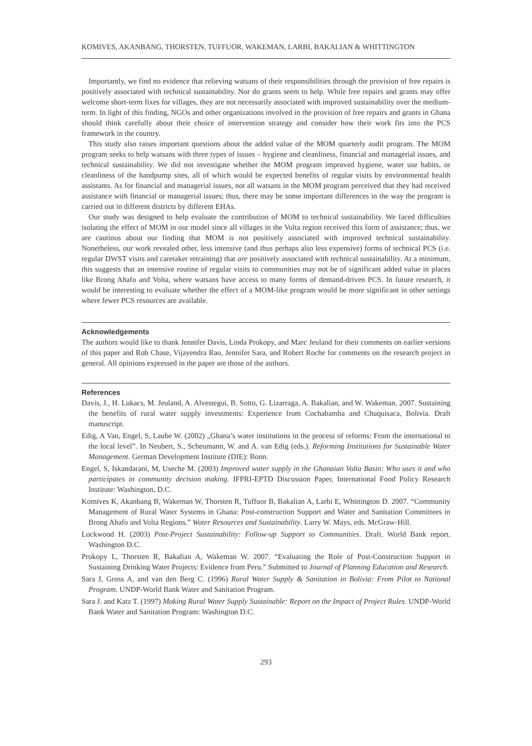KOMIVES, AKANBANG, THORSTEN, TUFFUOR, WAKEMAN, LARBI, BAKALIAN & WHITTINGTON
Importantly, we find no evidence that relieving watsans of their responsibilities through the provision of free repairs is positively associated with technical sustainability. Nor do grants seem to help. While free repairs and grants may offer welcome short-term fixes for villages, they are not necessarily associated with improved sustainability over the medium-term. In light of this finding, NGOs and other organizations involved in the provision of free repairs and grants in Ghana should think carefully about their choice of intervention strategy and consider how their work fits into the PCS framework in the country.
This study also raises important questions about the added value of the MOM quarterly audit program. The MOM program seeks to help watsans with three types of issues – hygiene and cleanliness, financial and managerial issues, and technical sustainability. We did not investigate whether the MOM program improved hygiene, water use habits, or cleanliness of the handpump sites, all of which would be expected benefits of regular visits by environmental health assistants. As for financial and managerial issues, not all watsans in the MOM program perceived that they had received assistance with financial or managerial issues; thus, there may be some important differences in the way the program is carried out in different districts by different EHAs.
Our study was designed to help evaluate the contribution of MOM to technical sustainability. We faced difficulties isolating the effect of MOM in our model since all villages in the Volta region received this form of assistance; thus, we are cautious about our finding that MOM is not positively associated with improved technical sustainability. Nonetheless, our work revealed other, less intensive (and thus perhaps also less expensive) forms of technical PCS (i.e. regular DWST visits and caretaker retraining) that are positively associated with technical sustainability. At a minimum, this suggests that an intensive routine of regular visits to communities may not be of significant added value in places like Brong Ahafo and Volta, where watsans have access to many forms of demand-driven PCS. In future research, it would be interesting to evaluate whether the effect of a MOM-like program would be more significant in other settings where fewer PCS resources are available.
Acknowledgements
The authors would like to thank Jennifer Davis, Linda Prokopy, and Marc Jeuland for their comments on earlier versions of this paper and Rob Chase, Vijayendra Rao, Jennifer Sara, and Robert Roche for comments on the research project in general. All opinions expressed in the paper are those of the authors.
References
Davis, J., H. Lukacs, M. Jeuland, A. Alvestegui, B. Sotto, G. Lizarraga, A. Bakalian, and W. Wakeman. 2007. Sustaining the benefits of rural water supply investments: Experience from Cochabamba and Chuquisaca, Bolivia. Draft manuscript.
Edig, A Van, Engel, S, Laube W. (2002) „Ghana’s water institutions in the process of reforms: From the international to the local level”. In Neubert, S., Scheumann, W. and A. van Edig (eds.). Reforming Institutions for Sustainable Water Management. German Development Institute (DIE): Bonn.
Engel, S, Iskandarani, M, Useche M. (2003) Improved water supply in the Ghanaian Volta Basin: Who uses it and who participates in community decision making. IFPRI-EPTD Discussion Paper, International Food Policy Research Institute: Washington, D.C.
Komives K, Akanbang B, Wakeman W, Thorsten R, Tuffuor B, Bakalian A, Larbi E, Whittington D. 2007. “Community Management of Rural Water Systems in Ghana: Post-construction Support and Water and Sanitation Committees in Brong Ahafo and Volta Regions.” Water Resources and Sustainability. Larry W. Mays, eds. McGraw-Hill.
Lockwood H. (2003) Post-Project Sustainability: Follow-up Support to Communities. Draft. World Bank report. Washington D.C.
Prokopy L, Thorsten R, Bakalian A, Wakeman W. 2007. “Evaluating the Role of Post-Construction Support in Sustaining Drinking Water Projects: Evidence from Peru.” Submitted to Journal of Planning Education and Research.
Sara J, Gross A, and van den Berg C. (1996) Rural Water Supply & Sanitation in Bolivia: From Pilot to National Program. UNDP-World Bank Water and Sanitation Program.
Sara J. and Katz T. (1997) Making Rural Water Supply Sustainable: Report on the Impact of Project Rules. UNDP-World Bank Water and Sanitation Program: Washington D.C.
293